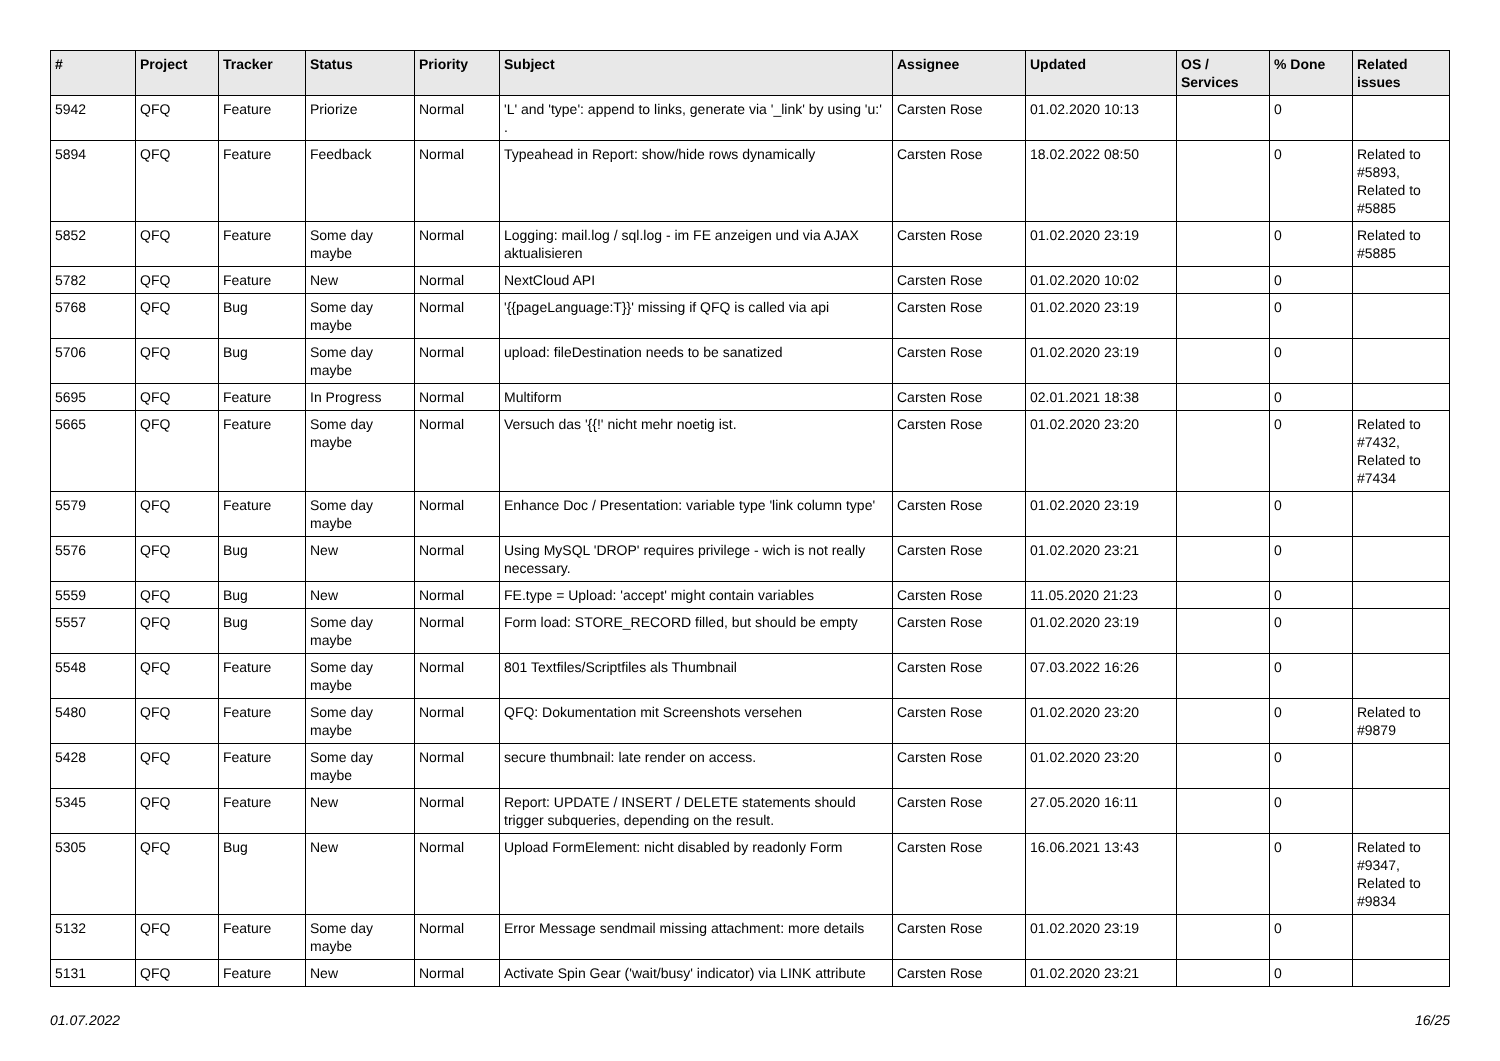| # | Project | Tracker | Status | Priority | Subject | Assignee | Updated | OS / Services | % Done | Related issues |
| --- | --- | --- | --- | --- | --- | --- | --- | --- | --- | --- |
| 5942 | QFQ | Feature | Priorize | Normal | 'L' and 'type': append to links, generate via '_link' by using 'u:' . | Carsten Rose | 01.02.2020 10:13 | | 0 | |
| 5894 | QFQ | Feature | Feedback | Normal | Typeahead in Report: show/hide rows dynamically | Carsten Rose | 18.02.2022 08:50 | | 0 | Related to #5893, Related to #5885 |
| 5852 | QFQ | Feature | Some day maybe | Normal | Logging: mail.log / sql.log - im FE anzeigen und via AJAX aktualisieren | Carsten Rose | 01.02.2020 23:19 | | 0 | Related to #5885 |
| 5782 | QFQ | Feature | New | Normal | NextCloud API | Carsten Rose | 01.02.2020 10:02 | | 0 | |
| 5768 | QFQ | Bug | Some day maybe | Normal | '{{pageLanguage:T}}' missing if QFQ is called via api | Carsten Rose | 01.02.2020 23:19 | | 0 | |
| 5706 | QFQ | Bug | Some day maybe | Normal | upload: fileDestination needs to be sanatized | Carsten Rose | 01.02.2020 23:19 | | 0 | |
| 5695 | QFQ | Feature | In Progress | Normal | Multiform | Carsten Rose | 02.01.2021 18:38 | | 0 | |
| 5665 | QFQ | Feature | Some day maybe | Normal | Versuch das '{{!' nicht mehr noetig ist. | Carsten Rose | 01.02.2020 23:20 | | 0 | Related to #7432, Related to #7434 |
| 5579 | QFQ | Feature | Some day maybe | Normal | Enhance Doc / Presentation: variable type 'link column type' | Carsten Rose | 01.02.2020 23:19 | | 0 | |
| 5576 | QFQ | Bug | New | Normal | Using MySQL 'DROP' requires privilege - wich is not really necessary. | Carsten Rose | 01.02.2020 23:21 | | 0 | |
| 5559 | QFQ | Bug | New | Normal | FE.type = Upload: 'accept' might contain variables | Carsten Rose | 11.05.2020 21:23 | | 0 | |
| 5557 | QFQ | Bug | Some day maybe | Normal | Form load: STORE_RECORD filled, but should be empty | Carsten Rose | 01.02.2020 23:19 | | 0 | |
| 5548 | QFQ | Feature | Some day maybe | Normal | 801 Textfiles/Scriptfiles als Thumbnail | Carsten Rose | 07.03.2022 16:26 | | 0 | |
| 5480 | QFQ | Feature | Some day maybe | Normal | QFQ: Dokumentation mit Screenshots versehen | Carsten Rose | 01.02.2020 23:20 | | 0 | Related to #9879 |
| 5428 | QFQ | Feature | Some day maybe | Normal | secure thumbnail: late render on access. | Carsten Rose | 01.02.2020 23:20 | | 0 | |
| 5345 | QFQ | Feature | New | Normal | Report: UPDATE / INSERT / DELETE statements should trigger subqueries, depending on the result. | Carsten Rose | 27.05.2020 16:11 | | 0 | |
| 5305 | QFQ | Bug | New | Normal | Upload FormElement: nicht disabled by readonly Form | Carsten Rose | 16.06.2021 13:43 | | 0 | Related to #9347, Related to #9834 |
| 5132 | QFQ | Feature | Some day maybe | Normal | Error Message sendmail missing attachment: more details | Carsten Rose | 01.02.2020 23:19 | | 0 | |
| 5131 | QFQ | Feature | New | Normal | Activate Spin Gear ('wait/busy' indicator) via LINK attribute | Carsten Rose | 01.02.2020 23:21 | | 0 | |
01.07.2022 16/25